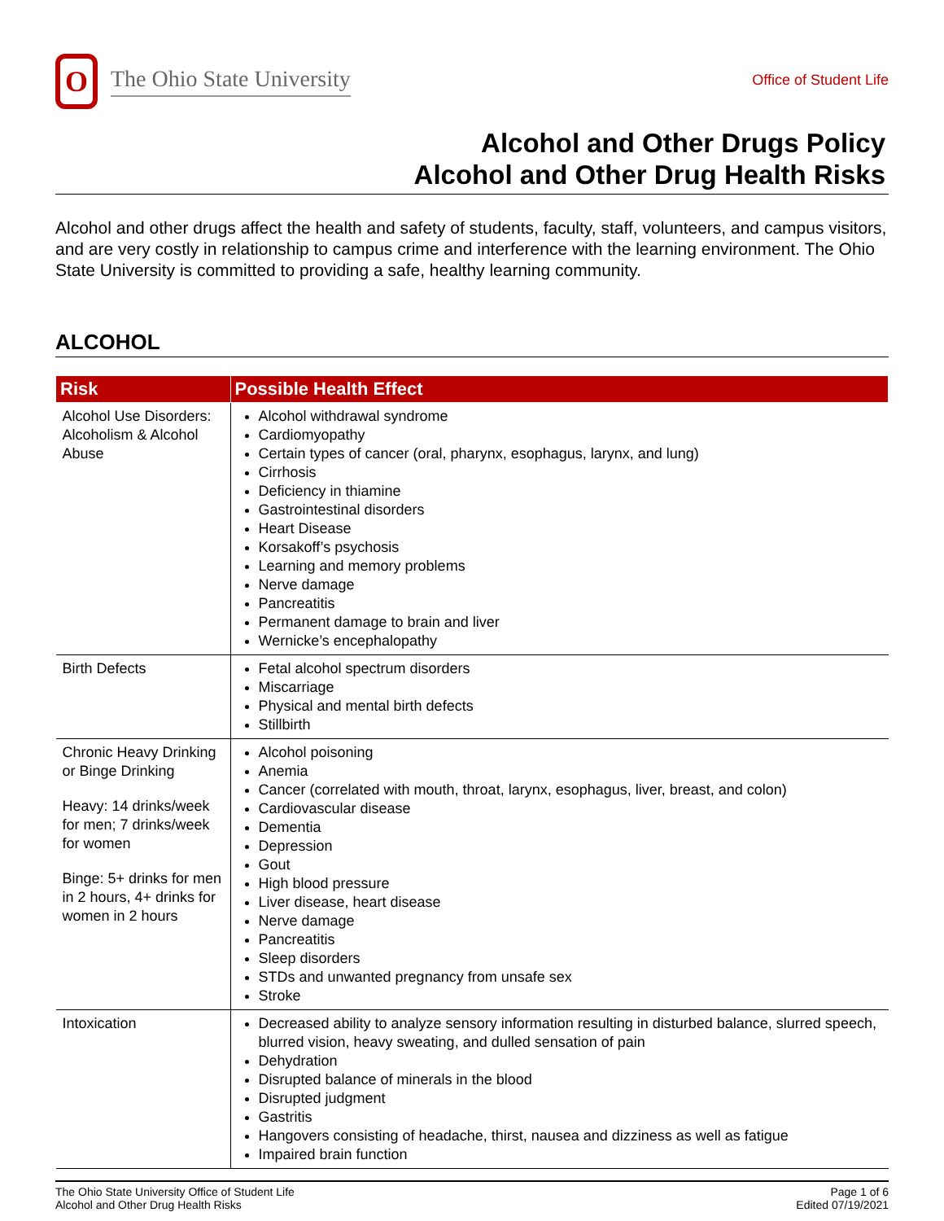O
The Ohio State University
Office of Student Life
Alcohol and Other Drugs Policy
Alcohol and Other Drug Health Risks
Alcohol and other drugs affect the health and safety of students, faculty, staff, volunteers, and campus visitors, and are very costly in relationship to campus crime and interference with the learning environment. The Ohio State University is committed to providing a safe, healthy learning community.
ALCOHOL
| Risk | Possible Health Effect |
| --- | --- |
| Alcohol Use Disorders: Alcoholism & Alcohol Abuse | Alcohol withdrawal syndrome Cardiomyopathy Certain types of cancer (oral, pharynx, esophagus, larynx, and lung) Cirrhosis Deficiency in thiamine Gastrointestinal disorders Heart Disease Korsakoff’s psychosis Learning and memory problems Nerve damage Pancreatitis Permanent damage to brain and liver Wernicke’s encephalopathy |
| Birth Defects | Fetal alcohol spectrum disorders Miscarriage Physical and mental birth defects Stillbirth |
| Chronic Heavy Drinking or Binge Drinking Heavy: 14 drinks/week for men; 7 drinks/week for women Binge: 5+ drinks for men in 2 hours, 4+ drinks for women in 2 hours | Alcohol poisoning Anemia Cancer (correlated with mouth, throat, larynx, esophagus, liver, breast, and colon) Cardiovascular disease Dementia Depression Gout High blood pressure Liver disease, heart disease Nerve damage Pancreatitis Sleep disorders STDs and unwanted pregnancy from unsafe sex Stroke |
| Intoxication | Decreased ability to analyze sensory information resulting in disturbed balance, slurred speech, blurred vision, heavy sweating, and dulled sensation of pain Dehydration Disrupted balance of minerals in the blood Disrupted judgment Gastritis Hangovers consisting of headache, thirst, nausea and dizziness as well as fatigue Impaired brain function |
The Ohio State University Office of Student Life
Alcohol and Other Drug Health Risks
Page 1 of 6
Edited 07/19/2021